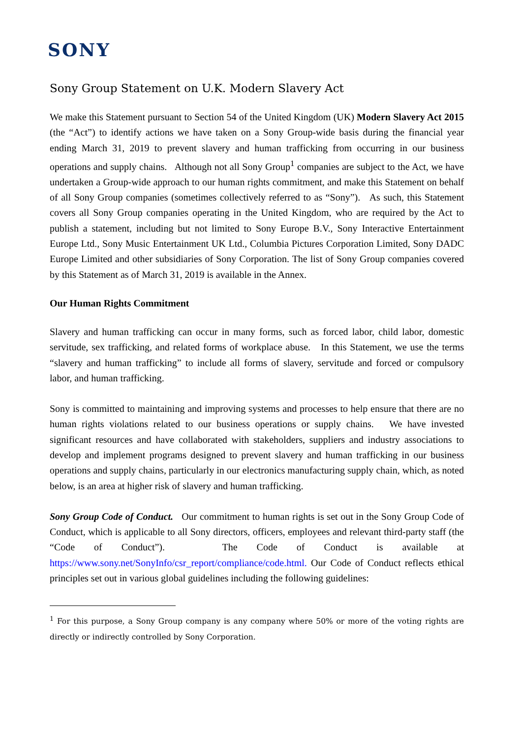SONY
Sony Group Statement on U.K. Modern Slavery Act
We make this Statement pursuant to Section 54 of the United Kingdom (UK) Modern Slavery Act 2015 (the “Act”) to identify actions we have taken on a Sony Group-wide basis during the financial year ending March 31, 2019 to prevent slavery and human trafficking from occurring in our business operations and supply chains. Although not all Sony Group<sup>1</sup> companies are subject to the Act, we have undertaken a Group-wide approach to our human rights commitment, and make this Statement on behalf of all Sony Group companies (sometimes collectively referred to as “Sony”). As such, this Statement covers all Sony Group companies operating in the United Kingdom, who are required by the Act to publish a statement, including but not limited to Sony Europe B.V., Sony Interactive Entertainment Europe Ltd., Sony Music Entertainment UK Ltd., Columbia Pictures Corporation Limited, Sony DADC Europe Limited and other subsidiaries of Sony Corporation. The list of Sony Group companies covered by this Statement as of March 31, 2019 is available in the Annex.
Our Human Rights Commitment
Slavery and human trafficking can occur in many forms, such as forced labor, child labor, domestic servitude, sex trafficking, and related forms of workplace abuse. In this Statement, we use the terms “slavery and human trafficking” to include all forms of slavery, servitude and forced or compulsory labor, and human trafficking.
Sony is committed to maintaining and improving systems and processes to help ensure that there are no human rights violations related to our business operations or supply chains. We have invested significant resources and have collaborated with stakeholders, suppliers and industry associations to develop and implement programs designed to prevent slavery and human trafficking in our business operations and supply chains, particularly in our electronics manufacturing supply chain, which, as noted below, is an area at higher risk of slavery and human trafficking.
Sony Group Code of Conduct. Our commitment to human rights is set out in the Sony Group Code of Conduct, which is applicable to all Sony directors, officers, employees and relevant third-party staff (the “Code of Conduct”). The Code of Conduct is available at https://www.sony.net/SonyInfo/csr_report/compliance/code.html. Our Code of Conduct reflects ethical principles set out in various global guidelines including the following guidelines:
<sup>1</sup> For this purpose, a Sony Group company is any company where 50% or more of the voting rights are directly or indirectly controlled by Sony Corporation.